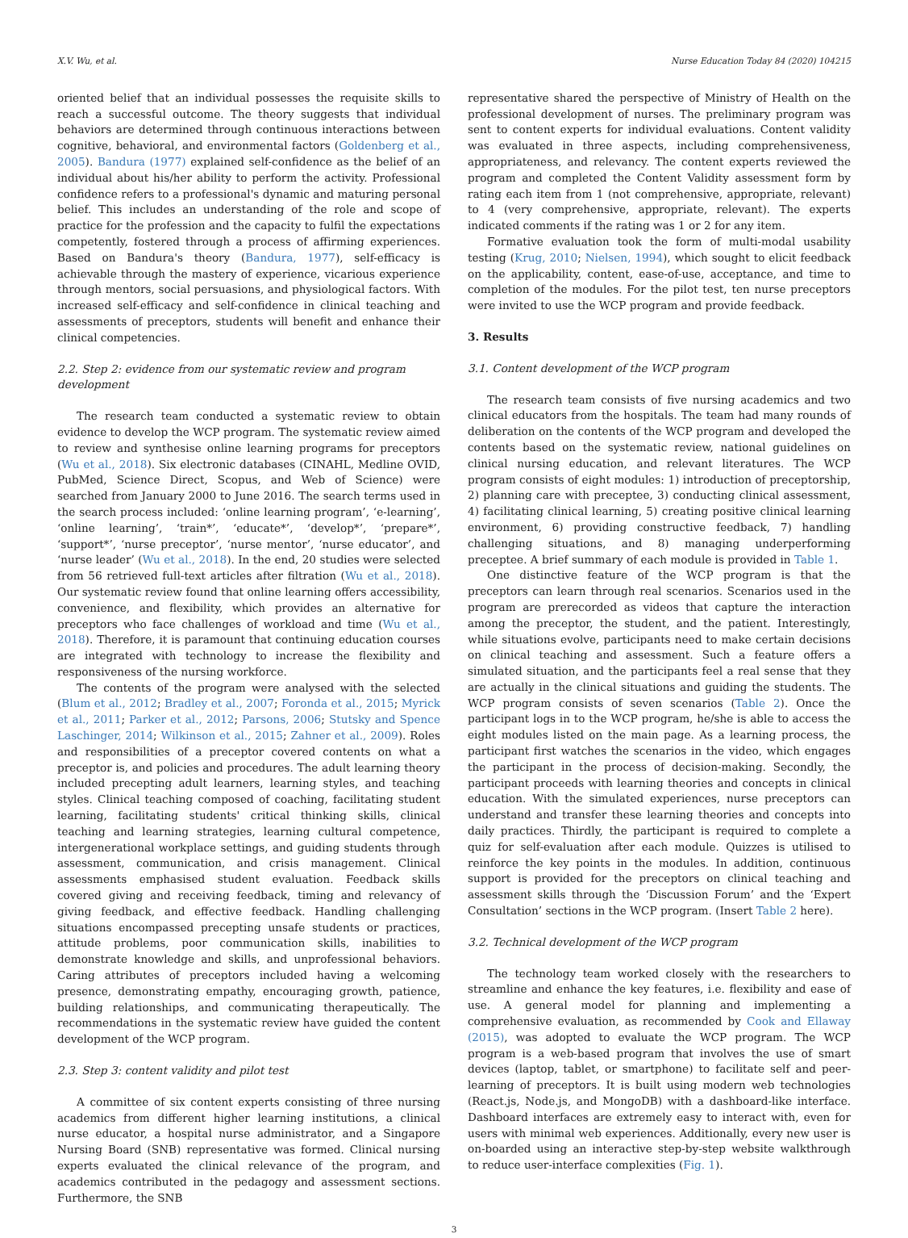X.V. Wu, et al. Nurse Education Today 84 (2020) 104215
oriented belief that an individual possesses the requisite skills to reach a successful outcome. The theory suggests that individual behaviors are determined through continuous interactions between cognitive, behavioral, and environmental factors (Goldenberg et al., 2005). Bandura (1977) explained self-confidence as the belief of an individual about his/her ability to perform the activity. Professional confidence refers to a professional's dynamic and maturing personal belief. This includes an understanding of the role and scope of practice for the profession and the capacity to fulfil the expectations competently, fostered through a process of affirming experiences. Based on Bandura's theory (Bandura, 1977), self-efficacy is achievable through the mastery of experience, vicarious experience through mentors, social persuasions, and physiological factors. With increased self-efficacy and self-confidence in clinical teaching and assessments of preceptors, students will benefit and enhance their clinical competencies.
2.2. Step 2: evidence from our systematic review and program development
The research team conducted a systematic review to obtain evidence to develop the WCP program. The systematic review aimed to review and synthesise online learning programs for preceptors (Wu et al., 2018). Six electronic databases (CINAHL, Medline OVID, PubMed, Science Direct, Scopus, and Web of Science) were searched from January 2000 to June 2016. The search terms used in the search process included: ‘online learning program’, ‘e-learning’, ‘online learning’, ‘train*’, ‘educate*’, ‘develop*’, ‘prepare*’, ‘support*’, ‘nurse preceptor’, ‘nurse mentor’, ‘nurse educator’, and ‘nurse leader’ (Wu et al., 2018). In the end, 20 studies were selected from 56 retrieved full-text articles after filtration (Wu et al., 2018). Our systematic review found that online learning offers accessibility, convenience, and flexibility, which provides an alternative for preceptors who face challenges of workload and time (Wu et al., 2018). Therefore, it is paramount that continuing education courses are integrated with technology to increase the flexibility and responsiveness of the nursing workforce.
The contents of the program were analysed with the selected (Blum et al., 2012; Bradley et al., 2007; Foronda et al., 2015; Myrick et al., 2011; Parker et al., 2012; Parsons, 2006; Stutsky and Spence Laschinger, 2014; Wilkinson et al., 2015; Zahner et al., 2009). Roles and responsibilities of a preceptor covered contents on what a preceptor is, and policies and procedures. The adult learning theory included precepting adult learners, learning styles, and teaching styles. Clinical teaching composed of coaching, facilitating student learning, facilitating students' critical thinking skills, clinical teaching and learning strategies, learning cultural competence, intergenerational workplace settings, and guiding students through assessment, communication, and crisis management. Clinical assessments emphasised student evaluation. Feedback skills covered giving and receiving feedback, timing and relevancy of giving feedback, and effective feedback. Handling challenging situations encompassed precepting unsafe students or practices, attitude problems, poor communication skills, inabilities to demonstrate knowledge and skills, and unprofessional behaviors. Caring attributes of preceptors included having a welcoming presence, demonstrating empathy, encouraging growth, patience, building relationships, and communicating therapeutically. The recommendations in the systematic review have guided the content development of the WCP program.
2.3. Step 3: content validity and pilot test
A committee of six content experts consisting of three nursing academics from different higher learning institutions, a clinical nurse educator, a hospital nurse administrator, and a Singapore Nursing Board (SNB) representative was formed. Clinical nursing experts evaluated the clinical relevance of the program, and academics contributed in the pedagogy and assessment sections. Furthermore, the SNB
representative shared the perspective of Ministry of Health on the professional development of nurses. The preliminary program was sent to content experts for individual evaluations. Content validity was evaluated in three aspects, including comprehensiveness, appropriateness, and relevancy. The content experts reviewed the program and completed the Content Validity assessment form by rating each item from 1 (not comprehensive, appropriate, relevant) to 4 (very comprehensive, appropriate, relevant). The experts indicated comments if the rating was 1 or 2 for any item.
Formative evaluation took the form of multi-modal usability testing (Krug, 2010; Nielsen, 1994), which sought to elicit feedback on the applicability, content, ease-of-use, acceptance, and time to completion of the modules. For the pilot test, ten nurse preceptors were invited to use the WCP program and provide feedback.
3. Results
3.1. Content development of the WCP program
The research team consists of five nursing academics and two clinical educators from the hospitals. The team had many rounds of deliberation on the contents of the WCP program and developed the contents based on the systematic review, national guidelines on clinical nursing education, and relevant literatures. The WCP program consists of eight modules: 1) introduction of preceptorship, 2) planning care with preceptee, 3) conducting clinical assessment, 4) facilitating clinical learning, 5) creating positive clinical learning environment, 6) providing constructive feedback, 7) handling challenging situations, and 8) managing underperforming preceptee. A brief summary of each module is provided in Table 1.
One distinctive feature of the WCP program is that the preceptors can learn through real scenarios. Scenarios used in the program are prerecorded as videos that capture the interaction among the preceptor, the student, and the patient. Interestingly, while situations evolve, participants need to make certain decisions on clinical teaching and assessment. Such a feature offers a simulated situation, and the participants feel a real sense that they are actually in the clinical situations and guiding the students. The WCP program consists of seven scenarios (Table 2). Once the participant logs in to the WCP program, he/she is able to access the eight modules listed on the main page. As a learning process, the participant first watches the scenarios in the video, which engages the participant in the process of decision-making. Secondly, the participant proceeds with learning theories and concepts in clinical education. With the simulated experiences, nurse preceptors can understand and transfer these learning theories and concepts into daily practices. Thirdly, the participant is required to complete a quiz for self-evaluation after each module. Quizzes is utilised to reinforce the key points in the modules. In addition, continuous support is provided for the preceptors on clinical teaching and assessment skills through the ‘Discussion Forum’ and the ‘Expert Consultation’ sections in the WCP program. (Insert Table 2 here).
3.2. Technical development of the WCP program
The technology team worked closely with the researchers to streamline and enhance the key features, i.e. flexibility and ease of use. A general model for planning and implementing a comprehensive evaluation, as recommended by Cook and Ellaway (2015), was adopted to evaluate the WCP program. The WCP program is a web-based program that involves the use of smart devices (laptop, tablet, or smartphone) to facilitate self and peer-learning of preceptors. It is built using modern web technologies (React.js, Node.js, and MongoDB) with a dashboard-like interface. Dashboard interfaces are extremely easy to interact with, even for users with minimal web experiences. Additionally, every new user is on-boarded using an interactive step-by-step website walkthrough to reduce user-interface complexities (Fig. 1).
3